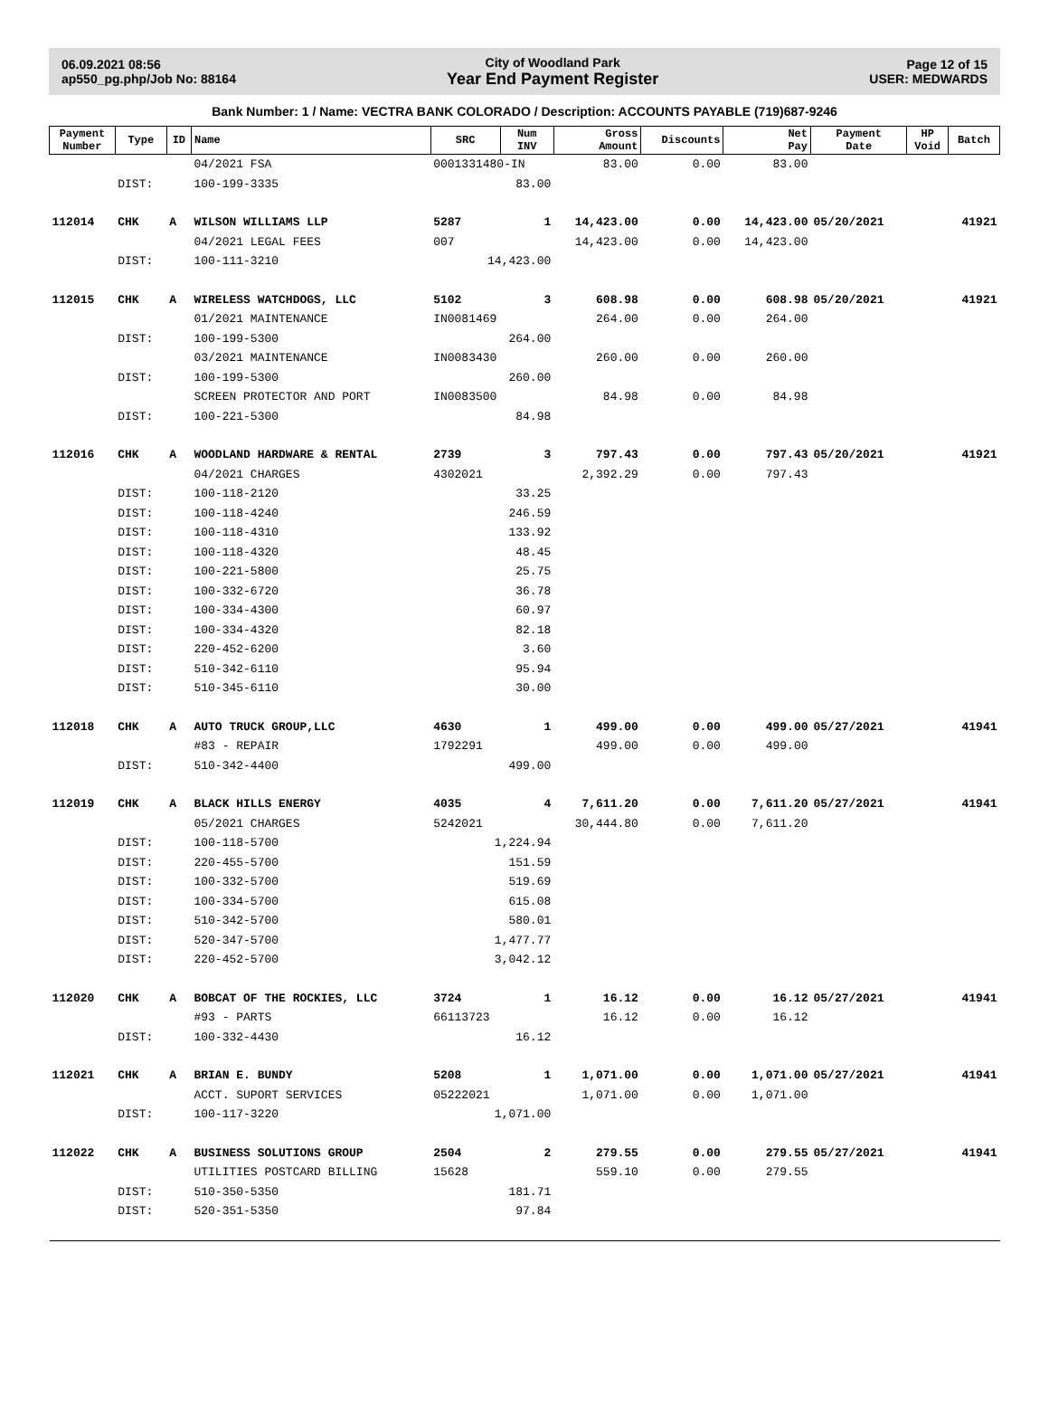06.09.2021 08:56
ap550_pg.php/Job No: 88164
City of Woodland Park
Year End Payment Register
Page 12 of 15
USER: MEDWARDS
Bank Number: 1 / Name: VECTRA BANK COLORADO / Description: ACCOUNTS PAYABLE (719)687-9246
| Payment Number | Type | ID | Name | SRC | Num INV | Gross Amount | Discounts | Net Pay | Payment Date | HP Void | Batch |
| --- | --- | --- | --- | --- | --- | --- | --- | --- | --- | --- | --- |
| | | | 04/2021 FSA | 0001331480-IN | | 83.00 | 0.00 | 83.00 | | | |
| | DIST: | | 100-199-3335 | 83.00 | | | | | | | |
| 112014 | CHK | A | WILSON WILLIAMS LLP | 5287 | 1 | 14,423.00 | 0.00 | 14,423.00 | 05/20/2021 | | 41921 |
| | | | 04/2021 LEGAL FEES | 007 | | 14,423.00 | 0.00 | 14,423.00 | | | |
| | DIST: | | 100-111-3210 | 14,423.00 | | | | | | | |
| 112015 | CHK | A | WIRELESS WATCHDOGS, LLC | 5102 | 3 | 608.98 | 0.00 | 608.98 | 05/20/2021 | | 41921 |
| | | | 01/2021 MAINTENANCE | IN0081469 | | 264.00 | 0.00 | 264.00 | | | |
| | DIST: | | 100-199-5300 | 264.00 | | | | | | | |
| | | | 03/2021 MAINTENANCE | IN0083430 | | 260.00 | 0.00 | 260.00 | | | |
| | DIST: | | 100-199-5300 | 260.00 | | | | | | | |
| | | | SCREEN PROTECTOR AND PORT | IN0083500 | | 84.98 | 0.00 | 84.98 | | | |
| | DIST: | | 100-221-5300 | 84.98 | | | | | | | |
| 112016 | CHK | A | WOODLAND HARDWARE & RENTAL | 2739 | 3 | 797.43 | 0.00 | 797.43 | 05/20/2021 | | 41921 |
| | | | 04/2021 CHARGES | 4302021 | | 2,392.29 | 0.00 | 797.43 | | | |
| | DIST: | | 100-118-2120 | 33.25 | | | | | | | |
| | DIST: | | 100-118-4240 | 246.59 | | | | | | | |
| | DIST: | | 100-118-4310 | 133.92 | | | | | | | |
| | DIST: | | 100-118-4320 | 48.45 | | | | | | | |
| | DIST: | | 100-221-5800 | 25.75 | | | | | | | |
| | DIST: | | 100-332-6720 | 36.78 | | | | | | | |
| | DIST: | | 100-334-4300 | 60.97 | | | | | | | |
| | DIST: | | 100-334-4320 | 82.18 | | | | | | | |
| | DIST: | | 220-452-6200 | 3.60 | | | | | | | |
| | DIST: | | 510-342-6110 | 95.94 | | | | | | | |
| | DIST: | | 510-345-6110 | 30.00 | | | | | | | |
| 112018 | CHK | A | AUTO TRUCK GROUP,LLC | 4630 | 1 | 499.00 | 0.00 | 499.00 | 05/27/2021 | | 41941 |
| | | | #83 - REPAIR | 1792291 | | 499.00 | 0.00 | 499.00 | | | |
| | DIST: | | 510-342-4400 | 499.00 | | | | | | | |
| 112019 | CHK | A | BLACK HILLS ENERGY | 4035 | 4 | 7,611.20 | 0.00 | 7,611.20 | 05/27/2021 | | 41941 |
| | | | 05/2021 CHARGES | 5242021 | | 30,444.80 | 0.00 | 7,611.20 | | | |
| | DIST: | | 100-118-5700 | 1,224.94 | | | | | | | |
| | DIST: | | 220-455-5700 | 151.59 | | | | | | | |
| | DIST: | | 100-332-5700 | 519.69 | | | | | | | |
| | DIST: | | 100-334-5700 | 615.08 | | | | | | | |
| | DIST: | | 510-342-5700 | 580.01 | | | | | | | |
| | DIST: | | 520-347-5700 | 1,477.77 | | | | | | | |
| | DIST: | | 220-452-5700 | 3,042.12 | | | | | | | |
| 112020 | CHK | A | BOBCAT OF THE ROCKIES, LLC | 3724 | 1 | 16.12 | 0.00 | 16.12 | 05/27/2021 | | 41941 |
| | | | #93 - PARTS | 66113723 | | 16.12 | 0.00 | 16.12 | | | |
| | DIST: | | 100-332-4430 | 16.12 | | | | | | | |
| 112021 | CHK | A | BRIAN E. BUNDY | 5208 | 1 | 1,071.00 | 0.00 | 1,071.00 | 05/27/2021 | | 41941 |
| | | | ACCT. SUPORT SERVICES | 05222021 | | 1,071.00 | 0.00 | 1,071.00 | | | |
| | DIST: | | 100-117-3220 | 1,071.00 | | | | | | | |
| 112022 | CHK | A | BUSINESS SOLUTIONS GROUP | 2504 | 2 | 279.55 | 0.00 | 279.55 | 05/27/2021 | | 41941 |
| | | | UTILITIES POSTCARD BILLING | 15628 | | 559.10 | 0.00 | 279.55 | | | |
| | DIST: | | 510-350-5350 | 181.71 | | | | | | | |
| | DIST: | | 520-351-5350 | 97.84 | | | | | | | |